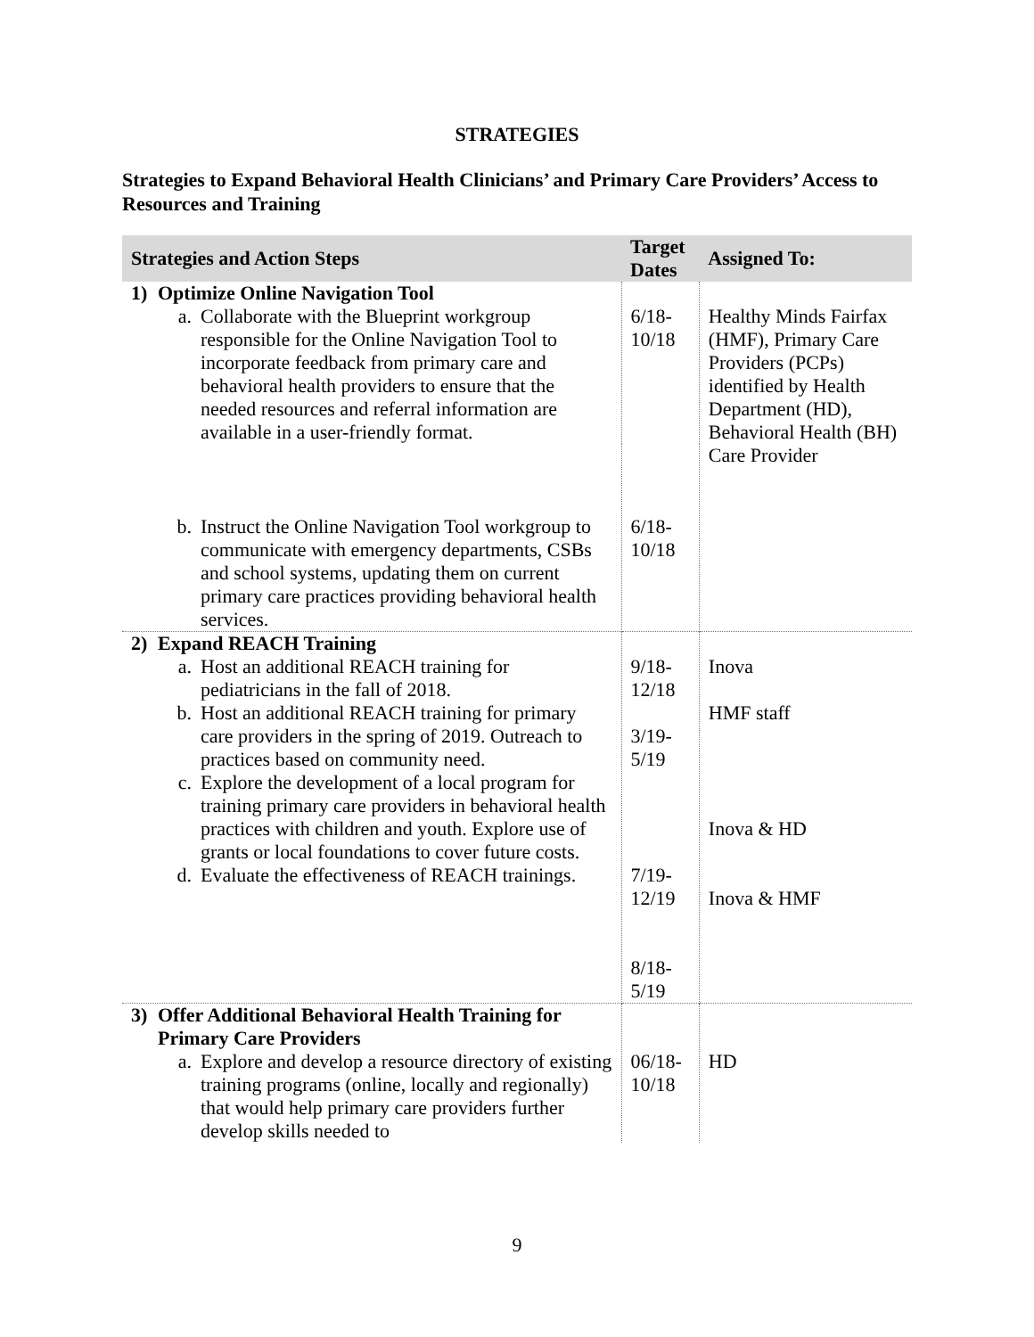STRATEGIES
Strategies to Expand Behavioral Health Clinicians’ and Primary Care Providers’ Access to Resources and Training
| Strategies and Action Steps | Target Dates | Assigned To: |
| --- | --- | --- |
| 1) Optimize Online Navigation Tool a. Collaborate with the Blueprint workgroup responsible for the Online Navigation Tool to incorporate feedback from primary care and behavioral health providers to ensure that the needed resources and referral information are available in a user-friendly format. | 6/18-10/18 | Healthy Minds Fairfax (HMF), Primary Care Providers (PCPs) identified by Health Department (HD), Behavioral Health (BH) Care Provider |
| b. Instruct the Online Navigation Tool workgroup to communicate with emergency departments, CSBs and school systems, updating them on current primary care practices providing behavioral health services. | 6/18-10/18 | |
| 2) Expand REACH Training a. Host an additional REACH training for pediatricians in the fall of 2018. b. Host an additional REACH training for primary care providers in the spring of 2019. Outreach to practices based on community need. c. Explore the development of a local program for training primary care providers in behavioral health practices with children and youth. Explore use of grants or local foundations to cover future costs. d. Evaluate the effectiveness of REACH trainings. | 9/18-12/18 3/19-5/19 7/19-12/19 8/18-5/19 | Inova HMF staff Inova & HD Inova & HMF |
| 3) Offer Additional Behavioral Health Training for Primary Care Providers a. Explore and develop a resource directory of existing training programs (online, locally and regionally) that would help primary care providers further develop skills needed to | 06/18-10/18 | HD |
9